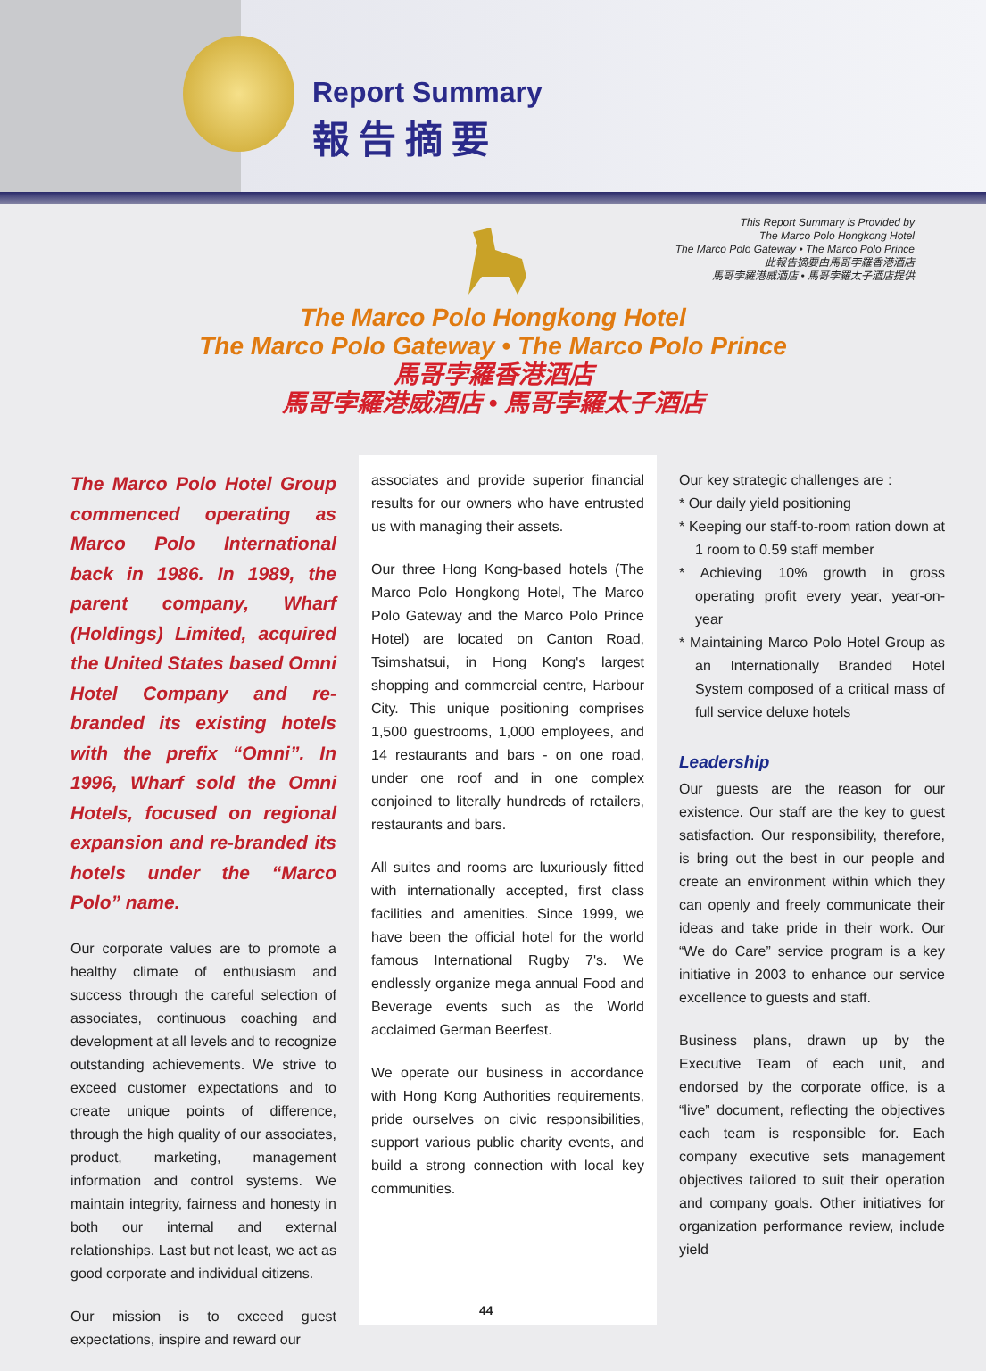Report Summary
報告摘要
This Report Summary is Provided by
The Marco Polo Hongkong Hotel
The Marco Polo Gateway • The Marco Polo Prince
此報告摘要由馬哥孛羅香港酒店
馬哥孛羅港威酒店 • 馬哥孛羅太子酒店提供
The Marco Polo Hongkong Hotel
The Marco Polo Gateway • The Marco Polo Prince
馬哥孛羅香港酒店
馬哥孛羅港威酒店 • 馬哥孛羅太子酒店
The Marco Polo Hotel Group commenced operating as Marco Polo International back in 1986. In 1989, the parent company, Wharf (Holdings) Limited, acquired the United States based Omni Hotel Company and re-branded its existing hotels with the prefix “Omni”. In 1996, Wharf sold the Omni Hotels, focused on regional expansion and re-branded its hotels under the “Marco Polo” name.
Our corporate values are to promote a healthy climate of enthusiasm and success through the careful selection of associates, continuous coaching and development at all levels and to recognize outstanding achievements. We strive to exceed customer expectations and to create unique points of difference, through the high quality of our associates, product, marketing, management information and control systems. We maintain integrity, fairness and honesty in both our internal and external relationships. Last but not least, we act as good corporate and individual citizens.
Our mission is to exceed guest expectations, inspire and reward our
associates and provide superior financial results for our owners who have entrusted us with managing their assets.
Our three Hong Kong-based hotels (The Marco Polo Hongkong Hotel, The Marco Polo Gateway and the Marco Polo Prince Hotel) are located on Canton Road, Tsimshatsui, in Hong Kong's largest shopping and commercial centre, Harbour City. This unique positioning comprises 1,500 guestrooms, 1,000 employees, and 14 restaurants and bars - on one road, under one roof and in one complex conjoined to literally hundreds of retailers, restaurants and bars.
All suites and rooms are luxuriously fitted with internationally accepted, first class facilities and amenities. Since 1999, we have been the official hotel for the world famous International Rugby 7's. We endlessly organize mega annual Food and Beverage events such as the World acclaimed German Beerfest.
We operate our business in accordance with Hong Kong Authorities requirements, pride ourselves on civic responsibilities, support various public charity events, and build a strong connection with local key communities.
Our key strategic challenges are :
* Our daily yield positioning
* Keeping our staff-to-room ration down at 1 room to 0.59 staff member
* Achieving 10% growth in gross operating profit every year, year-on-year
* Maintaining Marco Polo Hotel Group as an Internationally Branded Hotel System composed of a critical mass of full service deluxe hotels
Leadership
Our guests are the reason for our existence. Our staff are the key to guest satisfaction. Our responsibility, therefore, is bring out the best in our people and create an environment within which they can openly and freely communicate their ideas and take pride in their work. Our “We do Care” service program is a key initiative in 2003 to enhance our service excellence to guests and staff.
Business plans, drawn up by the Executive Team of each unit, and endorsed by the corporate office, is a “live” document, reflecting the objectives each team is responsible for. Each company executive sets management objectives tailored to suit their operation and company goals. Other initiatives for organization performance review, include yield
44